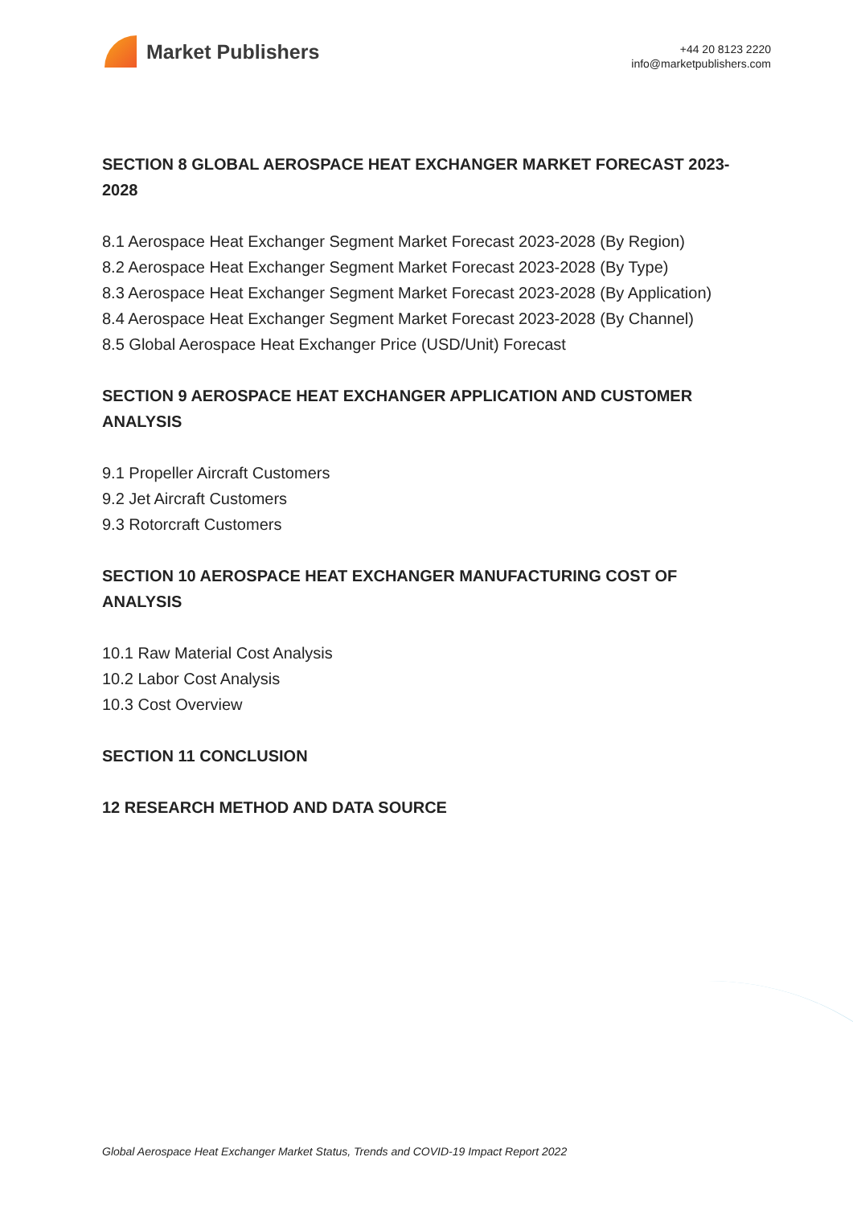Market Publishers
+44 20 8123 2220
info@marketpublishers.com
SECTION 8 GLOBAL AEROSPACE HEAT EXCHANGER MARKET FORECAST 2023-2028
8.1 Aerospace Heat Exchanger Segment Market Forecast 2023-2028 (By Region)
8.2 Aerospace Heat Exchanger Segment Market Forecast 2023-2028 (By Type)
8.3 Aerospace Heat Exchanger Segment Market Forecast 2023-2028 (By Application)
8.4 Aerospace Heat Exchanger Segment Market Forecast 2023-2028 (By Channel)
8.5 Global Aerospace Heat Exchanger Price (USD/Unit) Forecast
SECTION 9 AEROSPACE HEAT EXCHANGER APPLICATION AND CUSTOMER ANALYSIS
9.1 Propeller Aircraft Customers
9.2 Jet Aircraft Customers
9.3 Rotorcraft Customers
SECTION 10 AEROSPACE HEAT EXCHANGER MANUFACTURING COST OF ANALYSIS
10.1 Raw Material Cost Analysis
10.2 Labor Cost Analysis
10.3 Cost Overview
SECTION 11 CONCLUSION
12 RESEARCH METHOD AND DATA SOURCE
Global Aerospace Heat Exchanger Market Status, Trends and COVID-19 Impact Report 2022